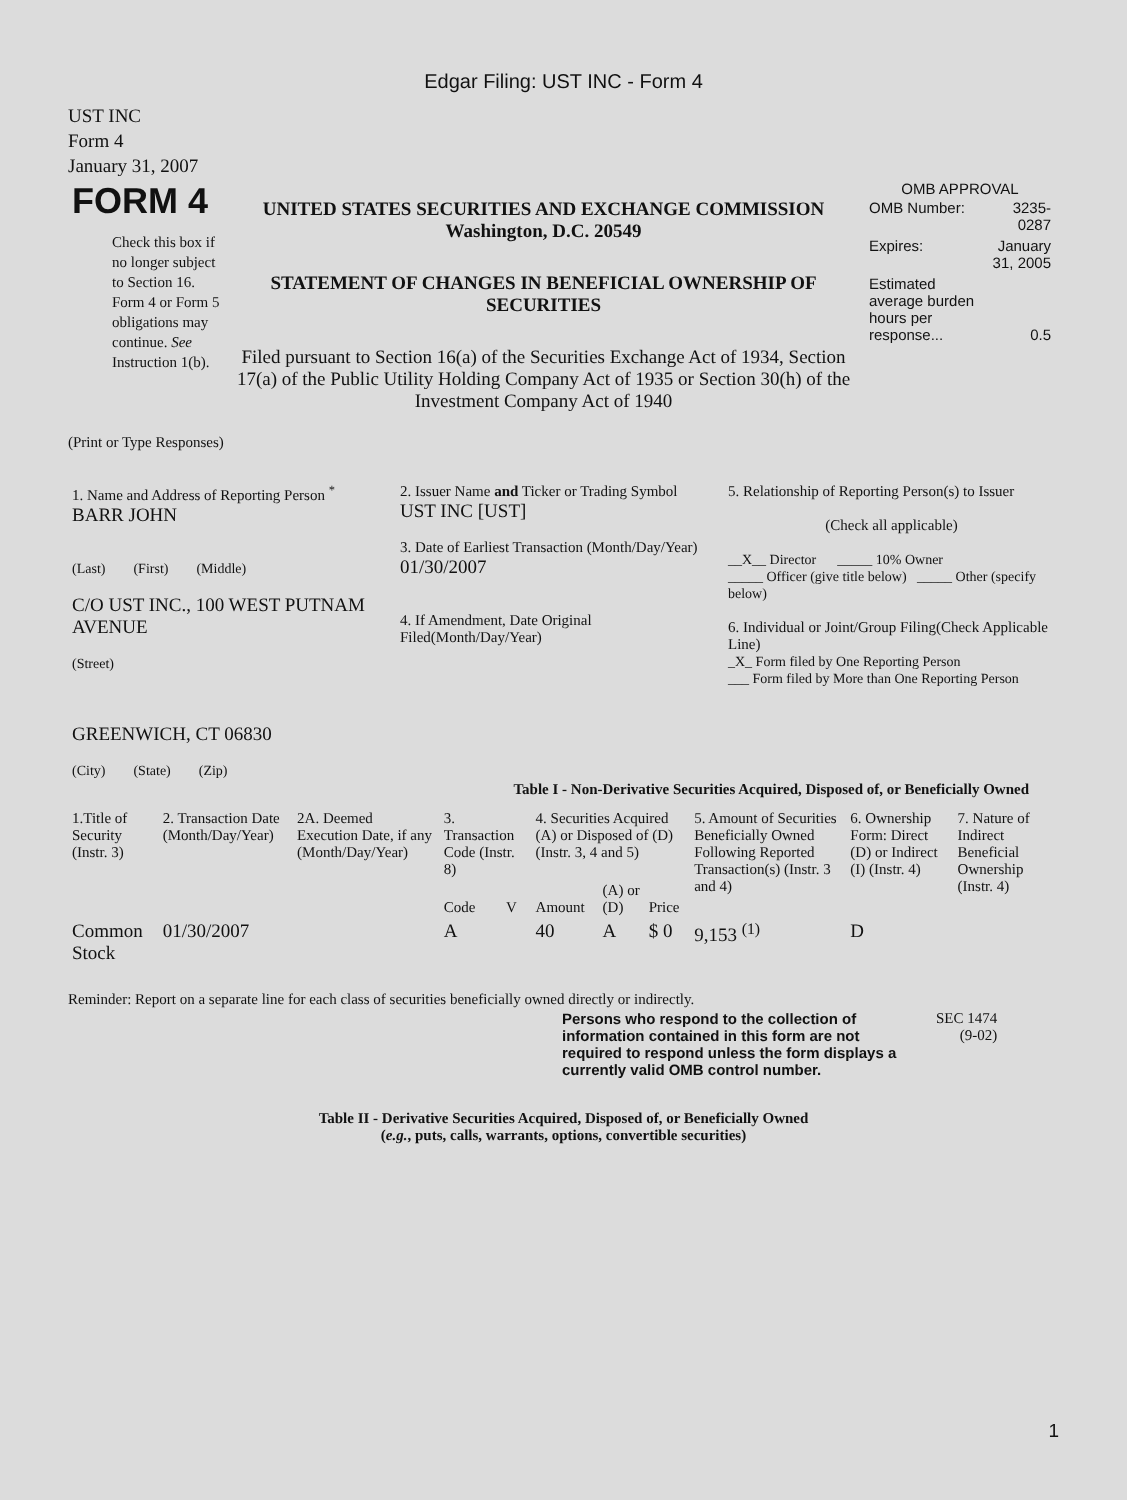Edgar Filing: UST INC - Form 4
UST INC
Form 4
January 31, 2007
| FORM 4 Check this box if no longer subject to Section 16. Form 4 or Form 5 obligations may continue. See Instruction 1(b). | UNITED STATES SECURITIES AND EXCHANGE COMMISSION Washington, D.C. 20549 STATEMENT OF CHANGES IN BENEFICIAL OWNERSHIP OF SECURITIES Filed pursuant to Section 16(a) of the Securities Exchange Act of 1934, Section 17(a) of the Public Utility Holding Company Act of 1935 or Section 30(h) of the Investment Company Act of 1940 | OMB APPROVAL / OMB Number: / 3235-0287 / / Expires: / January 31, 2005 / / Estimated average burden hours per response... / 0.5 / |
(Print or Type Responses)
| 1. Name and Address of Reporting Person <sup>*</sup> BARR JOHN (Last) (First) (Middle) C/O UST INC., 100 WEST PUTNAM AVENUE (Street) GREENWICH, CT 06830 (City) (State) (Zip) | 2. Issuer Name and Ticker or Trading Symbol UST INC [UST] 3. Date of Earliest Transaction (Month/Day/Year) 01/30/2007 4. If Amendment, Date Original Filed(Month/Day/Year) | 5. Relationship of Reporting Person(s) to Issuer (Check all applicable) __X__ Director _____ 10% Owner _____ Officer (give title below) _____ Other (specify below) 6. Individual or Joint/Group Filing(Check Applicable Line) _X_ Form filed by One Reporting Person ___ Form filed by More than One Reporting Person |
Table I - Non-Derivative Securities Acquired, Disposed of, or Beneficially Owned
| 1.Title of Security (Instr. 3) | 2. Transaction Date (Month/Day/Year) | 2A. Deemed Execution Date, if any (Month/Day/Year) | 3. Transaction Code (Instr. 8) | | 4. Securities Acquired (A) or Disposed of (D) (Instr. 3, 4 and 5) | | | 5. Amount of Securities Beneficially Owned Following Reported Transaction(s) (Instr. 3 and 4) | 6. Ownership Form: Direct (D) or Indirect (I) (Instr. 4) | 7. Nature of Indirect Beneficial Ownership (Instr. 4) |
| --- | --- | --- | --- | --- | --- | --- | --- | --- | --- | --- |
| | | | Code | V | Amount | (A) or (D) | Price | | | |
| Common Stock | 01/30/2007 | | A | | 40 | A | $ 0 | 9,153 <sup>(1)</sup> | D | |
Reminder: Report on a separate line for each class of securities beneficially owned directly or indirectly.
| Persons who respond to the collection of information contained in this form are not required to respond unless the form displays a currently valid OMB control number. | SEC 1474 (9-02) |
Table II - Derivative Securities Acquired, Disposed of, or Beneficially Owned
(e.g., puts, calls, warrants, options, convertible securities)
1